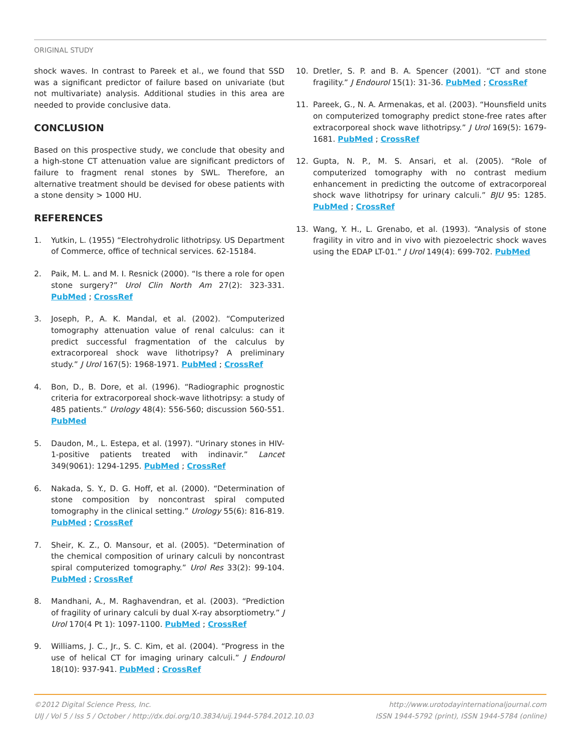ORIGINAL STUDY
shock waves. In contrast to Pareek et al., we found that SSD was a significant predictor of failure based on univariate (but not multivariate) analysis. Additional studies in this area are needed to provide conclusive data.
CONCLUSION
Based on this prospective study, we conclude that obesity and a high-stone CT attenuation value are significant predictors of failure to fragment renal stones by SWL. Therefore, an alternative treatment should be devised for obese patients with a stone density > 1000 HU.
REFERENCES
1. Yutkin, L. (1955) “Electrohydrolic lithotripsy. US Department of Commerce, office of technical services. 62-15184.
2. Paik, M. L. and M. I. Resnick (2000). “Is there a role for open stone surgery?” Urol Clin North Am 27(2): 323-331. PubMed ; CrossRef
3. Joseph, P., A. K. Mandal, et al. (2002). “Computerized tomography attenuation value of renal calculus: can it predict successful fragmentation of the calculus by extracorporeal shock wave lithotripsy? A preliminary study.” J Urol 167(5): 1968-1971. PubMed ; CrossRef
4. Bon, D., B. Dore, et al. (1996). “Radiographic prognostic criteria for extracorporeal shock-wave lithotripsy: a study of 485 patients.” Urology 48(4): 556-560; discussion 560-551. PubMed
5. Daudon, M., L. Estepa, et al. (1997). “Urinary stones in HIV-1-positive patients treated with indinavir.” Lancet 349(9061): 1294-1295. PubMed ; CrossRef
6. Nakada, S. Y., D. G. Hoff, et al. (2000). “Determination of stone composition by noncontrast spiral computed tomography in the clinical setting.” Urology 55(6): 816-819. PubMed ; CrossRef
7. Sheir, K. Z., O. Mansour, et al. (2005). “Determination of the chemical composition of urinary calculi by noncontrast spiral computerized tomography.” Urol Res 33(2): 99-104. PubMed ; CrossRef
8. Mandhani, A., M. Raghavendran, et al. (2003). “Prediction of fragility of urinary calculi by dual X-ray absorptiometry.” J Urol 170(4 Pt 1): 1097-1100. PubMed ; CrossRef
9. Williams, J. C., Jr., S. C. Kim, et al. (2004). “Progress in the use of helical CT for imaging urinary calculi.” J Endourol 18(10): 937-941. PubMed ; CrossRef
10. Dretler, S. P. and B. A. Spencer (2001). “CT and stone fragility.” J Endourol 15(1): 31-36. PubMed ; CrossRef
11. Pareek, G., N. A. Armenakas, et al. (2003). “Hounsfield units on computerized tomography predict stone-free rates after extracorporeal shock wave lithotripsy.” J Urol 169(5): 1679-1681. PubMed ; CrossRef
12. Gupta, N. P., M. S. Ansari, et al. (2005). “Role of computerized tomography with no contrast medium enhancement in predicting the outcome of extracorporeal shock wave lithotripsy for urinary calculi.” BJU 95: 1285. PubMed ; CrossRef
13. Wang, Y. H., L. Grenabo, et al. (1993). “Analysis of stone fragility in vitro and in vivo with piezoelectric shock waves using the EDAP LT-01.” J Urol 149(4): 699-702. PubMed
©2012 Digital Science Press, Inc.
UIJ / Vol 5 / Iss 5 / October / http://dx.doi.org/10.3834/uij.1944-5784.2012.10.03
http://www.urotodayinternationaljournal.com
ISSN 1944-5792 (print), ISSN 1944-5784 (online)